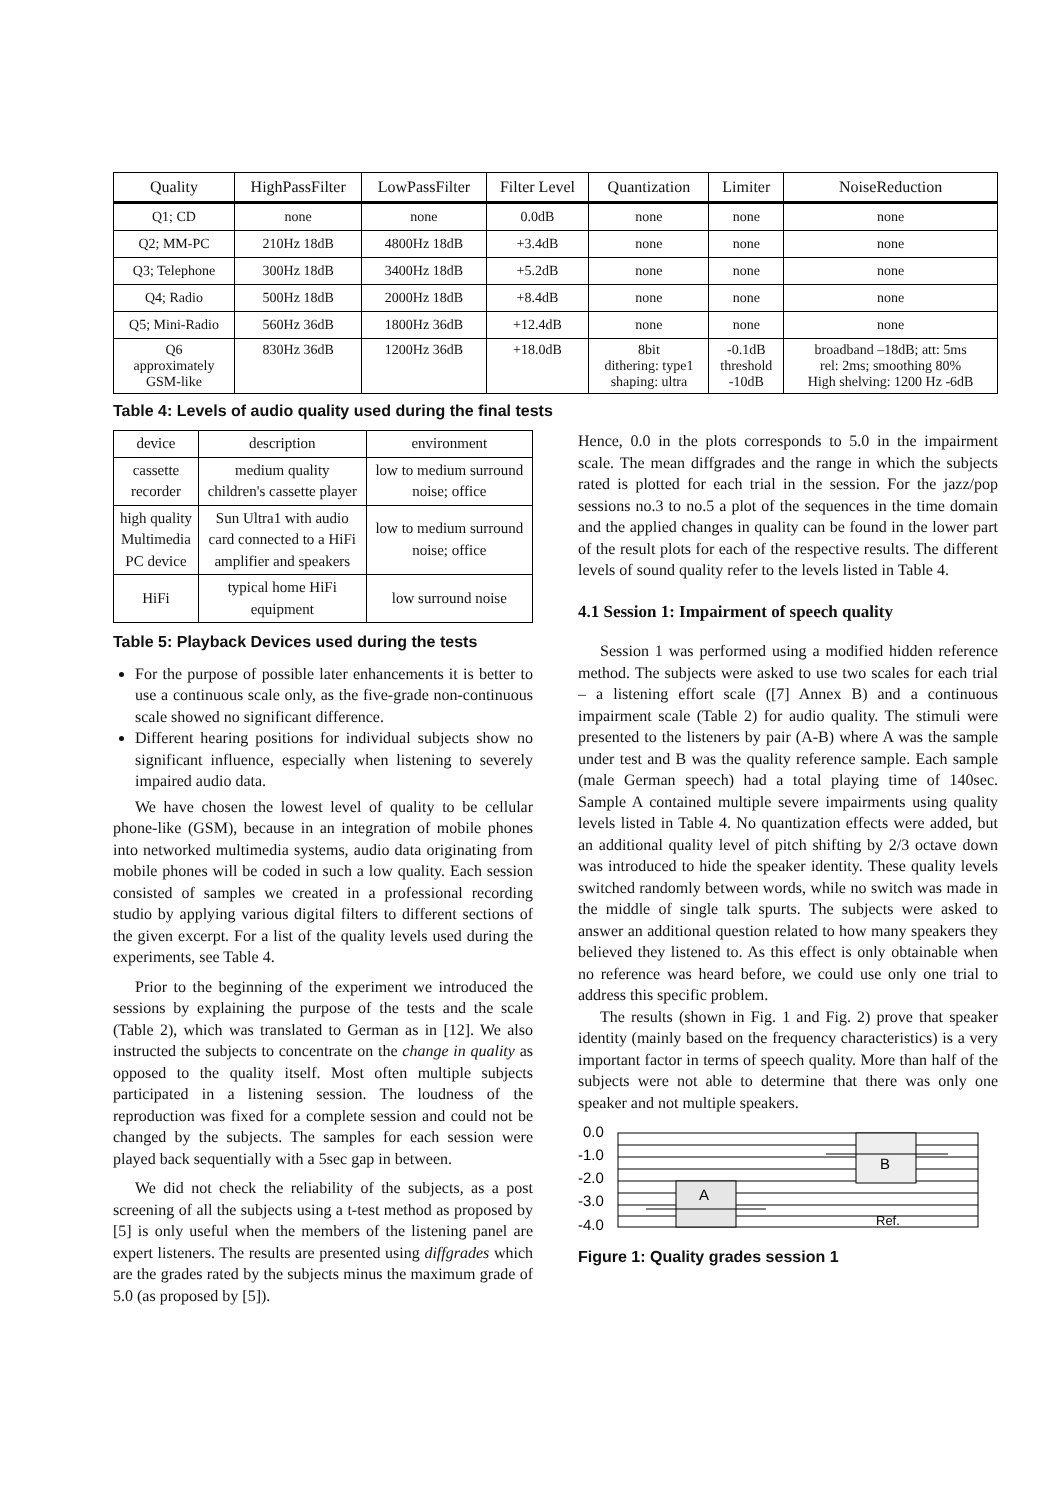| Quality | HighPassFilter | LowPassFilter | Filter Level | Quantization | Limiter | NoiseReduction |
| --- | --- | --- | --- | --- | --- | --- |
| Q1; CD | none | none | 0.0dB | none | none | none |
| Q2; MM-PC | 210Hz 18dB | 4800Hz 18dB | +3.4dB | none | none | none |
| Q3; Telephone | 300Hz 18dB | 3400Hz 18dB | +5.2dB | none | none | none |
| Q4; Radio | 500Hz 18dB | 2000Hz 18dB | +8.4dB | none | none | none |
| Q5; Mini-Radio | 560Hz 36dB | 1800Hz 36dB | +12.4dB | none | none | none |
| Q6 approximately GSM-like | 830Hz 36dB | 1200Hz 36dB | +18.0dB | 8bit dithering: type1 shaping: ultra | -0.1dB threshold -10dB | broadband –18dB; att: 5ms rel: 2ms; smoothing 80% High shelving: 1200 Hz -6dB |
Table 4: Levels of audio quality used during the final tests
| device | description | environment |
| --- | --- | --- |
| cassette recorder | medium quality children's cassette player | low to medium surround noise; office |
| high quality Multimedia PC device | Sun Ultra1 with audio card connected to a HiFi amplifier and speakers | low to medium surround noise; office |
| HiFi | typical home HiFi equipment | low surround noise |
Table 5: Playback Devices used during the tests
For the purpose of possible later enhancements it is better to use a continuous scale only, as the five-grade non-continuous scale showed no significant difference.
Different hearing positions for individual subjects show no significant influence, especially when listening to severely impaired audio data.
We have chosen the lowest level of quality to be cellular phone-like (GSM), because in an integration of mobile phones into networked multimedia systems, audio data originating from mobile phones will be coded in such a low quality. Each session consisted of samples we created in a professional recording studio by applying various digital filters to different sections of the given excerpt. For a list of the quality levels used during the experiments, see Table 4.
Prior to the beginning of the experiment we introduced the sessions by explaining the purpose of the tests and the scale (Table 2), which was translated to German as in [12]. We also instructed the subjects to concentrate on the change in quality as opposed to the quality itself. Most often multiple subjects participated in a listening session. The loudness of the reproduction was fixed for a complete session and could not be changed by the subjects. The samples for each session were played back sequentially with a 5sec gap in between.
We did not check the reliability of the subjects, as a post screening of all the subjects using a t-test method as proposed by [5] is only useful when the members of the listening panel are expert listeners. The results are presented using diffgrades which are the grades rated by the subjects minus the maximum grade of 5.0 (as proposed by [5]).
Hence, 0.0 in the plots corresponds to 5.0 in the impairment scale. The mean diffgrades and the range in which the subjects rated is plotted for each trial in the session. For the jazz/pop sessions no.3 to no.5 a plot of the sequences in the time domain and the applied changes in quality can be found in the lower part of the result plots for each of the respective results. The different levels of sound quality refer to the levels listed in Table 4.
4.1 Session 1: Impairment of speech quality
Session 1 was performed using a modified hidden reference method. The subjects were asked to use two scales for each trial – a listening effort scale ([7] Annex B) and a continuous impairment scale (Table 2) for audio quality. The stimuli were presented to the listeners by pair (A-B) where A was the sample under test and B was the quality reference sample. Each sample (male German speech) had a total playing time of 140sec. Sample A contained multiple severe impairments using quality levels listed in Table 4. No quantization effects were added, but an additional quality level of pitch shifting by 2/3 octave down was introduced to hide the speaker identity. These quality levels switched randomly between words, while no switch was made in the middle of single talk spurts. The subjects were asked to answer an additional question related to how many speakers they believed they listened to. As this effect is only obtainable when no reference was heard before, we could use only one trial to address this specific problem.
The results (shown in Fig. 1 and Fig. 2) prove that speaker identity (mainly based on the frequency characteristics) is a very important factor in terms of speech quality. More than half of the subjects were not able to determine that there was only one speaker and not multiple speakers.
0.0
-1.0
-2.0
-3.0
-4.0
A
B
Ref.
Figure 1: Quality grades session 1